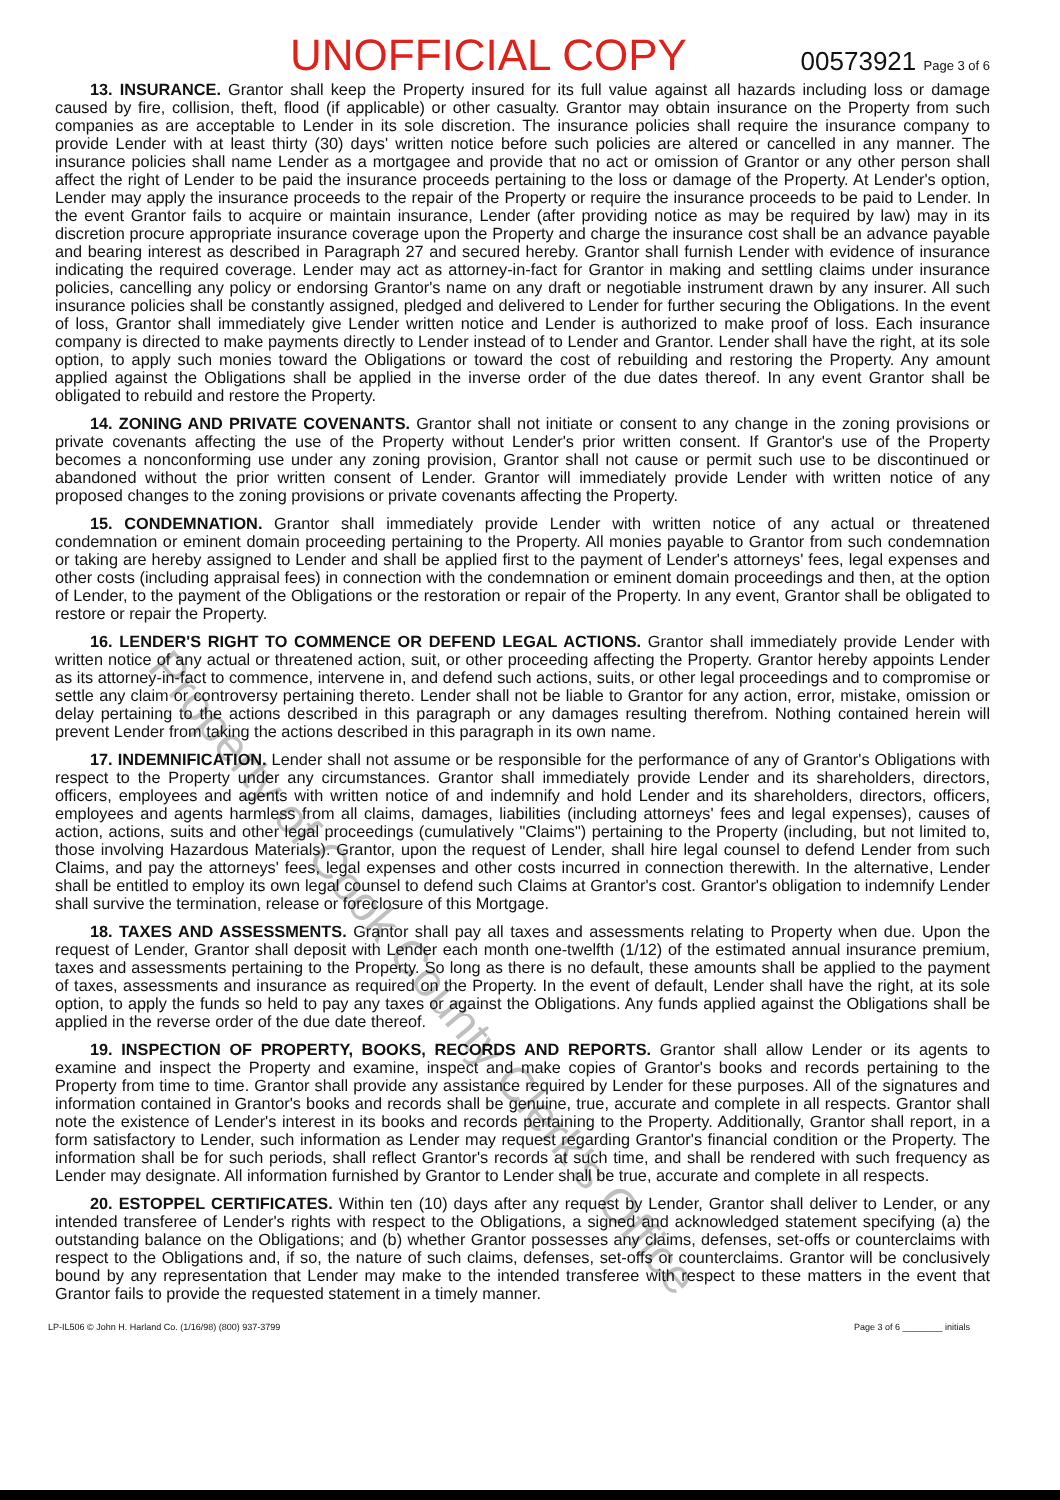UNOFFICIAL COPY 00573921 Page 3 of 6
13. INSURANCE. Grantor shall keep the Property insured for its full value against all hazards including loss or damage caused by fire, collision, theft, flood (if applicable) or other casualty. Grantor may obtain insurance on the Property from such companies as are acceptable to Lender in its sole discretion. The insurance policies shall require the insurance company to provide Lender with at least thirty (30) days' written notice before such policies are altered or cancelled in any manner. The insurance policies shall name Lender as a mortgagee and provide that no act or omission of Grantor or any other person shall affect the right of Lender to be paid the insurance proceeds pertaining to the loss or damage of the Property. At Lender's option, Lender may apply the insurance proceeds to the repair of the Property or require the insurance proceeds to be paid to Lender. In the event Grantor fails to acquire or maintain insurance, Lender (after providing notice as may be required by law) may in its discretion procure appropriate insurance coverage upon the Property and charge the insurance cost shall be an advance payable and bearing interest as described in Paragraph 27 and secured hereby. Grantor shall furnish Lender with evidence of insurance indicating the required coverage. Lender may act as attorney-in-fact for Grantor in making and settling claims under insurance policies, cancelling any policy or endorsing Grantor's name on any draft or negotiable instrument drawn by any insurer. All such insurance policies shall be constantly assigned, pledged and delivered to Lender for further securing the Obligations. In the event of loss, Grantor shall immediately give Lender written notice and Lender is authorized to make proof of loss. Each insurance company is directed to make payments directly to Lender instead of to Lender and Grantor. Lender shall have the right, at its sole option, to apply such monies toward the Obligations or toward the cost of rebuilding and restoring the Property. Any amount applied against the Obligations shall be applied in the inverse order of the due dates thereof. In any event Grantor shall be obligated to rebuild and restore the Property.
14. ZONING AND PRIVATE COVENANTS. Grantor shall not initiate or consent to any change in the zoning provisions or private covenants affecting the use of the Property without Lender's prior written consent. If Grantor's use of the Property becomes a nonconforming use under any zoning provision, Grantor shall not cause or permit such use to be discontinued or abandoned without the prior written consent of Lender. Grantor will immediately provide Lender with written notice of any proposed changes to the zoning provisions or private covenants affecting the Property.
15. CONDEMNATION. Grantor shall immediately provide Lender with written notice of any actual or threatened condemnation or eminent domain proceeding pertaining to the Property. All monies payable to Grantor from such condemnation or taking are hereby assigned to Lender and shall be applied first to the payment of Lender's attorneys' fees, legal expenses and other costs (including appraisal fees) in connection with the condemnation or eminent domain proceedings and then, at the option of Lender, to the payment of the Obligations or the restoration or repair of the Property. In any event, Grantor shall be obligated to restore or repair the Property.
16. LENDER'S RIGHT TO COMMENCE OR DEFEND LEGAL ACTIONS. Grantor shall immediately provide Lender with written notice of any actual or threatened action, suit, or other proceeding affecting the Property. Grantor hereby appoints Lender as its attorney-in-fact to commence, intervene in, and defend such actions, suits, or other legal proceedings and to compromise or settle any claim or controversy pertaining thereto. Lender shall not be liable to Grantor for any action, error, mistake, omission or delay pertaining to the actions described in this paragraph or any damages resulting therefrom. Nothing contained herein will prevent Lender from taking the actions described in this paragraph in its own name.
17. INDEMNIFICATION. Lender shall not assume or be responsible for the performance of any of Grantor's Obligations with respect to the Property under any circumstances. Grantor shall immediately provide Lender and its shareholders, directors, officers, employees and agents with written notice of and indemnify and hold Lender and its shareholders, directors, officers, employees and agents harmless from all claims, damages, liabilities (including attorneys' fees and legal expenses), causes of action, actions, suits and other legal proceedings (cumulatively "Claims") pertaining to the Property (including, but not limited to, those involving Hazardous Materials). Grantor, upon the request of Lender, shall hire legal counsel to defend Lender from such Claims, and pay the attorneys' fees, legal expenses and other costs incurred in connection therewith. In the alternative, Lender shall be entitled to employ its own legal counsel to defend such Claims at Grantor's cost. Grantor's obligation to indemnify Lender shall survive the termination, release or foreclosure of this Mortgage.
18. TAXES AND ASSESSMENTS. Grantor shall pay all taxes and assessments relating to Property when due. Upon the request of Lender, Grantor shall deposit with Lender each month one-twelfth (1/12) of the estimated annual insurance premium, taxes and assessments pertaining to the Property. So long as there is no default, these amounts shall be applied to the payment of taxes, assessments and insurance as required on the Property. In the event of default, Lender shall have the right, at its sole option, to apply the funds so held to pay any taxes or against the Obligations. Any funds applied against the Obligations shall be applied in the reverse order of the due date thereof.
19. INSPECTION OF PROPERTY, BOOKS, RECORDS AND REPORTS. Grantor shall allow Lender or its agents to examine and inspect the Property and examine, inspect and make copies of Grantor's books and records pertaining to the Property from time to time. Grantor shall provide any assistance required by Lender for these purposes. All of the signatures and information contained in Grantor's books and records shall be genuine, true, accurate and complete in all respects. Grantor shall note the existence of Lender's interest in its books and records pertaining to the Property. Additionally, Grantor shall report, in a form satisfactory to Lender, such information as Lender may request regarding Grantor's financial condition or the Property. The information shall be for such periods, shall reflect Grantor's records at such time, and shall be rendered with such frequency as Lender may designate. All information furnished by Grantor to Lender shall be true, accurate and complete in all respects.
20. ESTOPPEL CERTIFICATES. Within ten (10) days after any request by Lender, Grantor shall deliver to Lender, or any intended transferee of Lender's rights with respect to the Obligations, a signed and acknowledged statement specifying (a) the outstanding balance on the Obligations; and (b) whether Grantor possesses any claims, defenses, set-offs or counterclaims with respect to the Obligations and, if so, the nature of such claims, defenses, set-offs or counterclaims. Grantor will be conclusively bound by any representation that Lender may make to the intended transferee with respect to these matters in the event that Grantor fails to provide the requested statement in a timely manner.
LP-IL506 © John H. Harland Co. (1/16/98) (800) 937-3799 Page 3 of 6 ________ initials
Property of Cook County Clerk's Office